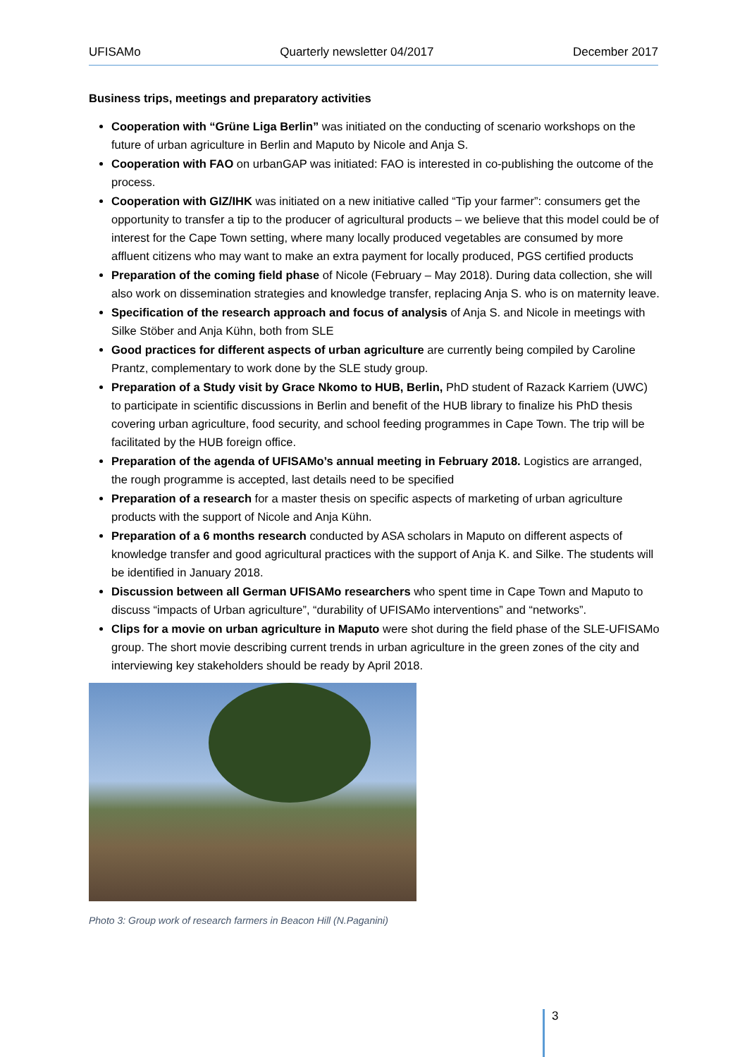UFISAMo Quarterly newsletter 04/2017 December 2017
Business trips, meetings and preparatory activities
Cooperation with “Grüne Liga Berlin” was initiated on the conducting of scenario workshops on the future of urban agriculture in Berlin and Maputo by Nicole and Anja S.
Cooperation with FAO on urbanGAP was initiated: FAO is interested in co-publishing the outcome of the process.
Cooperation with GIZ/IHK was initiated on a new initiative called “Tip your farmer”: consumers get the opportunity to transfer a tip to the producer of agricultural products – we believe that this model could be of interest for the Cape Town setting, where many locally produced vegetables are consumed by more affluent citizens who may want to make an extra payment for locally produced, PGS certified products
Preparation of the coming field phase of Nicole (February – May 2018). During data collection, she will also work on dissemination strategies and knowledge transfer, replacing Anja S. who is on maternity leave.
Specification of the research approach and focus of analysis of Anja S. and Nicole in meetings with Silke Stöber and Anja Kühn, both from SLE
Good practices for different aspects of urban agriculture are currently being compiled by Caroline Prantz, complementary to work done by the SLE study group.
Preparation of a Study visit by Grace Nkomo to HUB, Berlin, PhD student of Razack Karriem (UWC) to participate in scientific discussions in Berlin and benefit of the HUB library to finalize his PhD thesis covering urban agriculture, food security, and school feeding programmes in Cape Town. The trip will be facilitated by the HUB foreign office.
Preparation of the agenda of UFISAMo’s annual meeting in February 2018. Logistics are arranged, the rough programme is accepted, last details need to be specified
Preparation of a research for a master thesis on specific aspects of marketing of urban agriculture products with the support of Nicole and Anja Kühn.
Preparation of a 6 months research conducted by ASA scholars in Maputo on different aspects of knowledge transfer and good agricultural practices with the support of Anja K. and Silke. The students will be identified in January 2018.
Discussion between all German UFISAMo researchers who spent time in Cape Town and Maputo to discuss “impacts of Urban agriculture”, “durability of UFISAMo interventions” and “networks”.
Clips for a movie on urban agriculture in Maputo were shot during the field phase of the SLE-UFISAMo group. The short movie describing current trends in urban agriculture in the green zones of the city and interviewing key stakeholders should be ready by April 2018.
Photo 3: Group work of research farmers in Beacon Hill (N.Paganini)
3